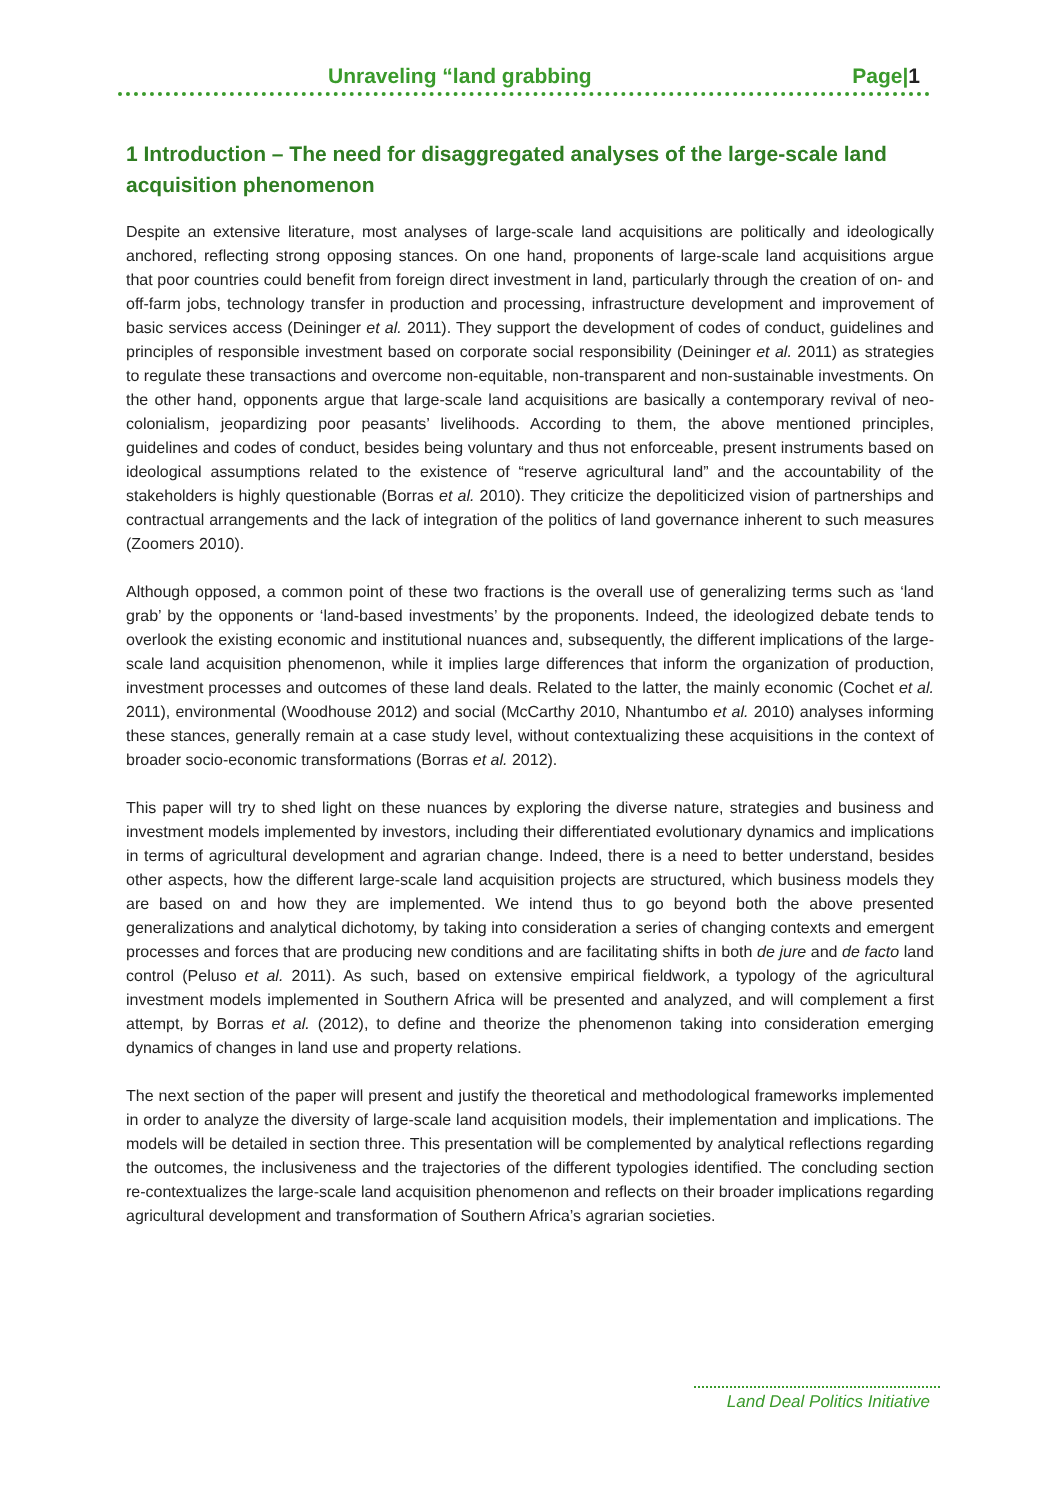Unraveling “land grabbing Page|1
1 Introduction – The need for disaggregated analyses of the large-scale land acquisition phenomenon
Despite an extensive literature, most analyses of large-scale land acquisitions are politically and ideologically anchored, reflecting strong opposing stances. On one hand, proponents of large-scale land acquisitions argue that poor countries could benefit from foreign direct investment in land, particularly through the creation of on- and off-farm jobs, technology transfer in production and processing, infrastructure development and improvement of basic services access (Deininger et al. 2011). They support the development of codes of conduct, guidelines and principles of responsible investment based on corporate social responsibility (Deininger et al. 2011) as strategies to regulate these transactions and overcome non-equitable, non-transparent and non-sustainable investments. On the other hand, opponents argue that large-scale land acquisitions are basically a contemporary revival of neo-colonialism, jeopardizing poor peasants’ livelihoods. According to them, the above mentioned principles, guidelines and codes of conduct, besides being voluntary and thus not enforceable, present instruments based on ideological assumptions related to the existence of “reserve agricultural land” and the accountability of the stakeholders is highly questionable (Borras et al. 2010). They criticize the depoliticized vision of partnerships and contractual arrangements and the lack of integration of the politics of land governance inherent to such measures (Zoomers 2010).
Although opposed, a common point of these two fractions is the overall use of generalizing terms such as ‘land grab’ by the opponents or ‘land-based investments’ by the proponents. Indeed, the ideologized debate tends to overlook the existing economic and institutional nuances and, subsequently, the different implications of the large-scale land acquisition phenomenon, while it implies large differences that inform the organization of production, investment processes and outcomes of these land deals. Related to the latter, the mainly economic (Cochet et al. 2011), environmental (Woodhouse 2012) and social (McCarthy 2010, Nhantumbo et al. 2010) analyses informing these stances, generally remain at a case study level, without contextualizing these acquisitions in the context of broader socio-economic transformations (Borras et al. 2012).
This paper will try to shed light on these nuances by exploring the diverse nature, strategies and business and investment models implemented by investors, including their differentiated evolutionary dynamics and implications in terms of agricultural development and agrarian change. Indeed, there is a need to better understand, besides other aspects, how the different large-scale land acquisition projects are structured, which business models they are based on and how they are implemented. We intend thus to go beyond both the above presented generalizations and analytical dichotomy, by taking into consideration a series of changing contexts and emergent processes and forces that are producing new conditions and are facilitating shifts in both de jure and de facto land control (Peluso et al. 2011). As such, based on extensive empirical fieldwork, a typology of the agricultural investment models implemented in Southern Africa will be presented and analyzed, and will complement a first attempt, by Borras et al. (2012), to define and theorize the phenomenon taking into consideration emerging dynamics of changes in land use and property relations.
The next section of the paper will present and justify the theoretical and methodological frameworks implemented in order to analyze the diversity of large-scale land acquisition models, their implementation and implications. The models will be detailed in section three. This presentation will be complemented by analytical reflections regarding the outcomes, the inclusiveness and the trajectories of the different typologies identified. The concluding section re-contextualizes the large-scale land acquisition phenomenon and reflects on their broader implications regarding agricultural development and transformation of Southern Africa’s agrarian societies.
Land Deal Politics Initiative